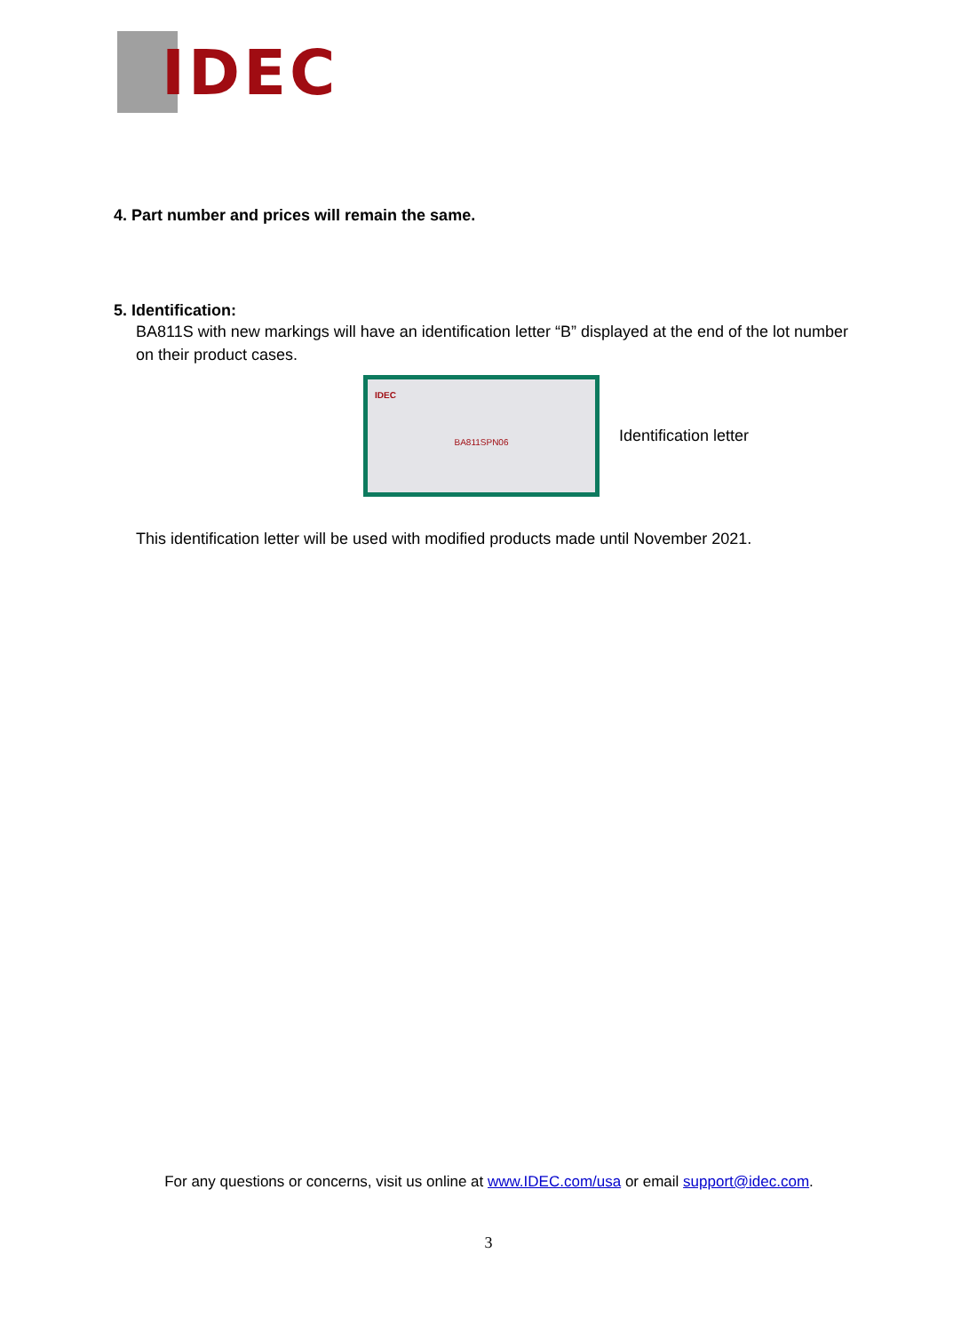IDEC
4. Part number and prices will remain the same.
5. Identification:
BA811S with new markings will have an identification letter “B” displayed at the end of the lot number on their product cases.
IDEC
BA811SPN06
Identification letter
This identification letter will be used with modified products made until November 2021.
For any questions or concerns, visit us online at www.IDEC.com/usa or email support@idec.com.
3